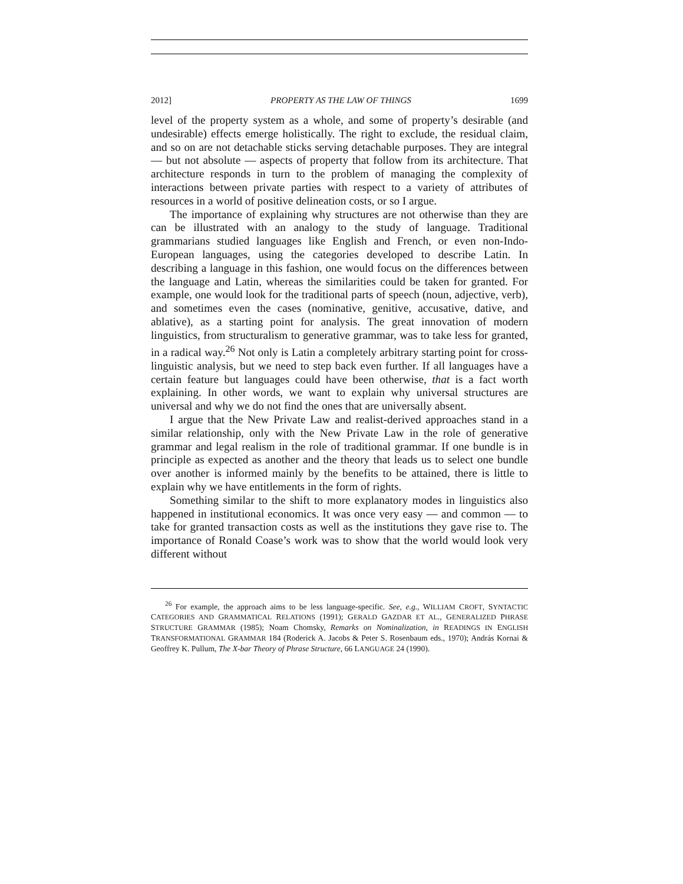2012] PROPERTY AS THE LAW OF THINGS 1699
level of the property system as a whole, and some of property’s desirable (and undesirable) effects emerge holistically. The right to exclude, the residual claim, and so on are not detachable sticks serving detachable purposes. They are integral — but not absolute — aspects of property that follow from its architecture. That architecture responds in turn to the problem of managing the complexity of interactions between private parties with respect to a variety of attributes of resources in a world of positive delineation costs, or so I argue.
The importance of explaining why structures are not otherwise than they are can be illustrated with an analogy to the study of language. Traditional grammarians studied languages like English and French, or even non-Indo-European languages, using the categories developed to describe Latin. In describing a language in this fashion, one would focus on the differences between the language and Latin, whereas the similarities could be taken for granted. For example, one would look for the traditional parts of speech (noun, adjective, verb), and sometimes even the cases (nominative, genitive, accusative, dative, and ablative), as a starting point for analysis. The great innovation of modern linguistics, from structuralism to generative grammar, was to take less for granted, in a radical way.<sup>26</sup> Not only is Latin a completely arbitrary starting point for cross-linguistic analysis, but we need to step back even further. If all languages have a certain feature but languages could have been otherwise, that is a fact worth explaining. In other words, we want to explain why universal structures are universal and why we do not find the ones that are universally absent.
I argue that the New Private Law and realist-derived approaches stand in a similar relationship, only with the New Private Law in the role of generative grammar and legal realism in the role of traditional grammar. If one bundle is in principle as expected as another and the theory that leads us to select one bundle over another is informed mainly by the benefits to be attained, there is little to explain why we have entitlements in the form of rights.
Something similar to the shift to more explanatory modes in linguistics also happened in institutional economics. It was once very easy — and common — to take for granted transaction costs as well as the institutions they gave rise to. The importance of Ronald Coase’s work was to show that the world would look very different without
<sup>26</sup> For example, the approach aims to be less language-specific. See, e.g., WILLIAM CROFT, SYNTACTIC CATEGORIES AND GRAMMATICAL RELATIONS (1991); GERALD GAZDAR ET AL., GENERALIZED PHRASE STRUCTURE GRAMMAR (1985); Noam Chomsky, Remarks on Nominalization, in READINGS IN ENGLISH TRANSFORMATIONAL GRAMMAR 184 (Roderick A. Jacobs & Peter S. Rosenbaum eds., 1970); András Kornai & Geoffrey K. Pullum, The X-bar Theory of Phrase Structure, 66 LANGUAGE 24 (1990).